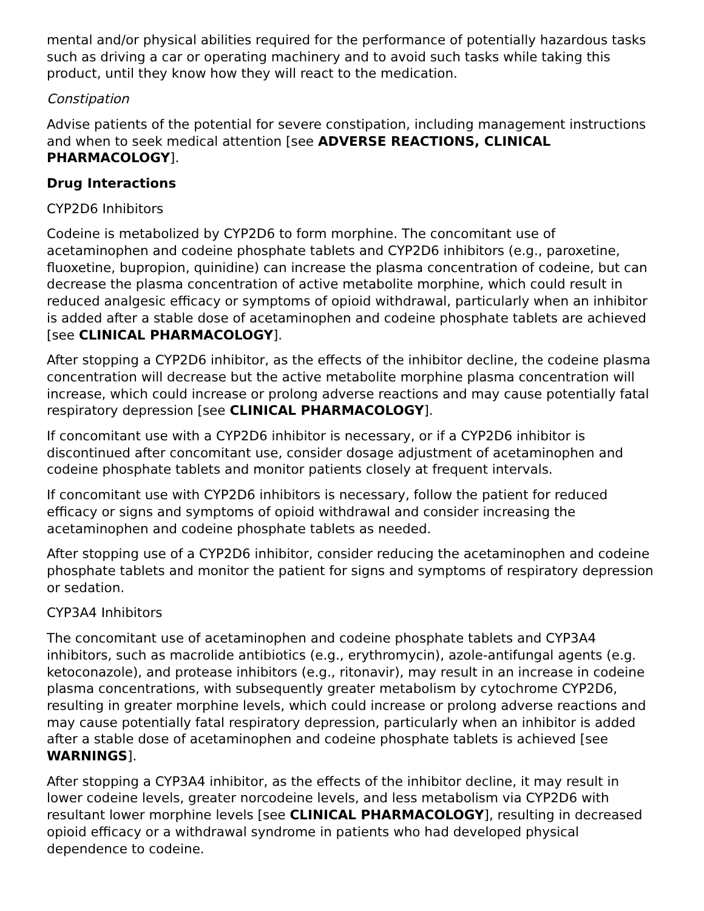mental and/or physical abilities required for the performance of potentially hazardous tasks such as driving a car or operating machinery and to avoid such tasks while taking this product, until they know how they will react to the medication.
Constipation
Advise patients of the potential for severe constipation, including management instructions and when to seek medical attention [see ADVERSE REACTIONS, CLINICAL PHARMACOLOGY].
Drug Interactions
CYP2D6 Inhibitors
Codeine is metabolized by CYP2D6 to form morphine. The concomitant use of acetaminophen and codeine phosphate tablets and CYP2D6 inhibitors (e.g., paroxetine, fluoxetine, bupropion, quinidine) can increase the plasma concentration of codeine, but can decrease the plasma concentration of active metabolite morphine, which could result in reduced analgesic efficacy or symptoms of opioid withdrawal, particularly when an inhibitor is added after a stable dose of acetaminophen and codeine phosphate tablets are achieved [see CLINICAL PHARMACOLOGY].
After stopping a CYP2D6 inhibitor, as the effects of the inhibitor decline, the codeine plasma concentration will decrease but the active metabolite morphine plasma concentration will increase, which could increase or prolong adverse reactions and may cause potentially fatal respiratory depression [see CLINICAL PHARMACOLOGY].
If concomitant use with a CYP2D6 inhibitor is necessary, or if a CYP2D6 inhibitor is discontinued after concomitant use, consider dosage adjustment of acetaminophen and codeine phosphate tablets and monitor patients closely at frequent intervals.
If concomitant use with CYP2D6 inhibitors is necessary, follow the patient for reduced efficacy or signs and symptoms of opioid withdrawal and consider increasing the acetaminophen and codeine phosphate tablets as needed.
After stopping use of a CYP2D6 inhibitor, consider reducing the acetaminophen and codeine phosphate tablets and monitor the patient for signs and symptoms of respiratory depression or sedation.
CYP3A4 Inhibitors
The concomitant use of acetaminophen and codeine phosphate tablets and CYP3A4 inhibitors, such as macrolide antibiotics (e.g., erythromycin), azole-antifungal agents (e.g. ketoconazole), and protease inhibitors (e.g., ritonavir), may result in an increase in codeine plasma concentrations, with subsequently greater metabolism by cytochrome CYP2D6, resulting in greater morphine levels, which could increase or prolong adverse reactions and may cause potentially fatal respiratory depression, particularly when an inhibitor is added after a stable dose of acetaminophen and codeine phosphate tablets is achieved [see WARNINGS].
After stopping a CYP3A4 inhibitor, as the effects of the inhibitor decline, it may result in lower codeine levels, greater norcodeine levels, and less metabolism via CYP2D6 with resultant lower morphine levels [see CLINICAL PHARMACOLOGY], resulting in decreased opioid efficacy or a withdrawal syndrome in patients who had developed physical dependence to codeine.